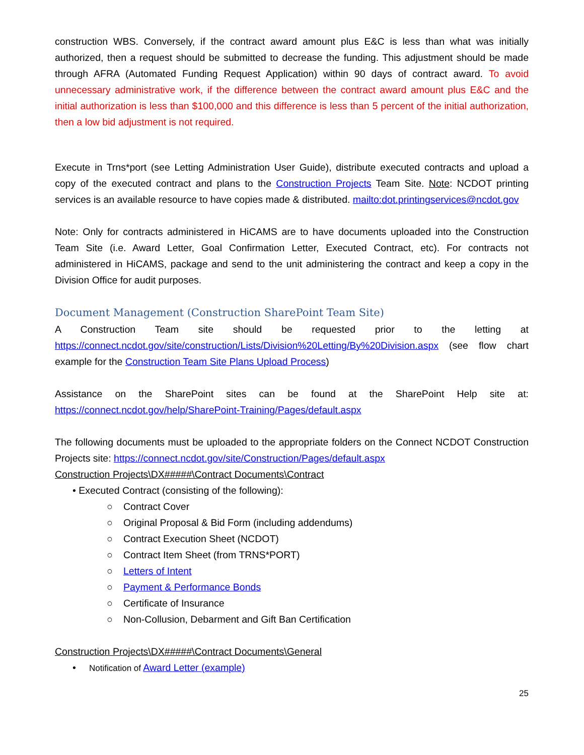construction WBS. Conversely, if the contract award amount plus E&C is less than what was initially authorized, then a request should be submitted to decrease the funding. This adjustment should be made through AFRA (Automated Funding Request Application) within 90 days of contract award. To avoid unnecessary administrative work, if the difference between the contract award amount plus E&C and the initial authorization is less than $100,000 and this difference is less than 5 percent of the initial authorization, then a low bid adjustment is not required.
Execute in Trns*port (see Letting Administration User Guide), distribute executed contracts and upload a copy of the executed contract and plans to the Construction Projects Team Site. Note: NCDOT printing services is an available resource to have copies made & distributed. mailto:dot.printingservices@ncdot.gov
Note: Only for contracts administered in HiCAMS are to have documents uploaded into the Construction Team Site (i.e. Award Letter, Goal Confirmation Letter, Executed Contract, etc). For contracts not administered in HiCAMS, package and send to the unit administering the contract and keep a copy in the Division Office for audit purposes.
Document Management (Construction SharePoint Team Site)
A Construction Team site should be requested prior to the letting at https://connect.ncdot.gov/site/construction/Lists/Division%20Letting/By%20Division.aspx (see flow chart example for the Construction Team Site Plans Upload Process)
Assistance on the SharePoint sites can be found at the SharePoint Help site at: https://connect.ncdot.gov/help/SharePoint-Training/Pages/default.aspx
The following documents must be uploaded to the appropriate folders on the Connect NCDOT Construction Projects site: https://connect.ncdot.gov/site/Construction/Pages/default.aspx
Construction Projects\DX#####\Contract Documents\Contract
• Executed Contract (consisting of the following):
○ Contract Cover
○ Original Proposal & Bid Form (including addendums)
○ Contract Execution Sheet (NCDOT)
○ Contract Item Sheet (from TRNS*PORT)
○ Letters of Intent
○ Payment & Performance Bonds
○ Certificate of Insurance
○ Non-Collusion, Debarment and Gift Ban Certification
Construction Projects\DX#####\Contract Documents\General
• Notification of Award Letter (example)
25